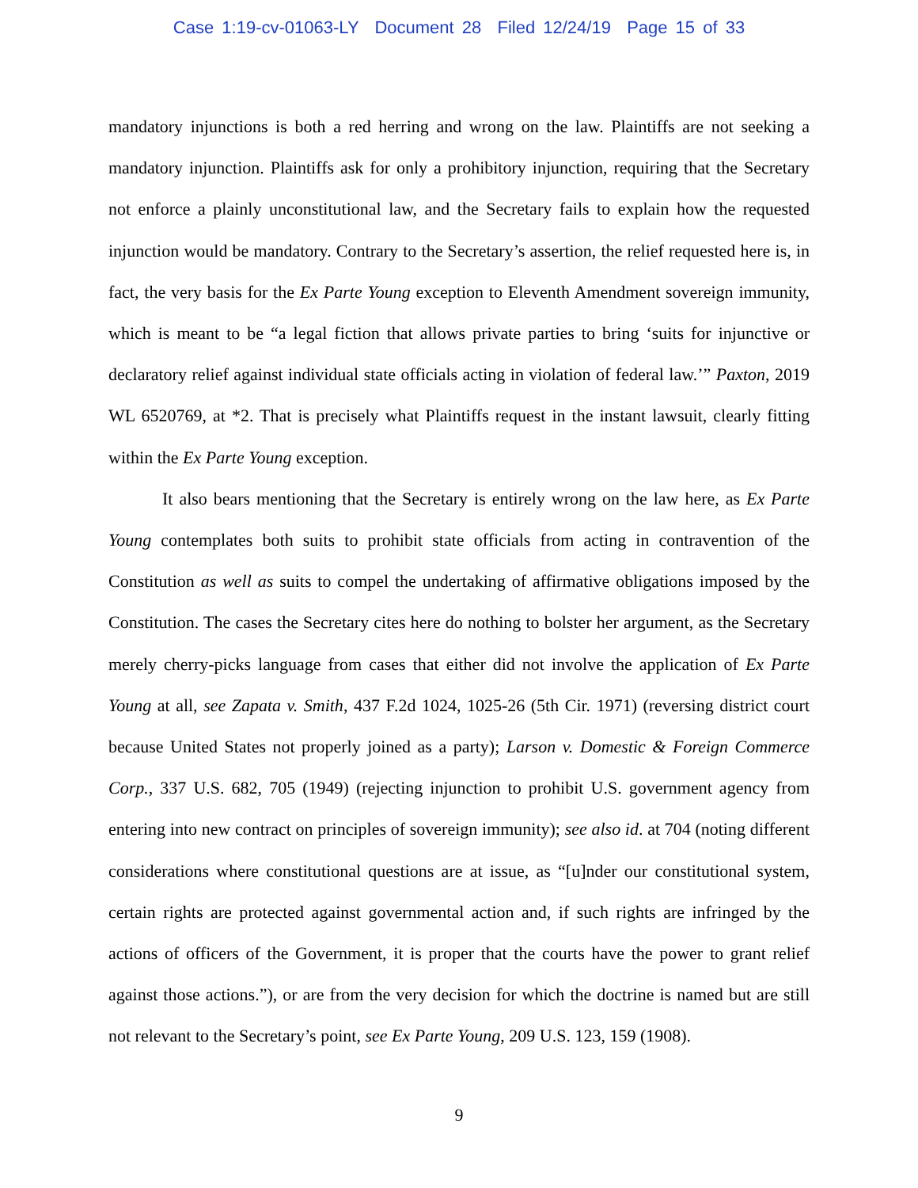Case 1:19-cv-01063-LY Document 28 Filed 12/24/19 Page 15 of 33
mandatory injunctions is both a red herring and wrong on the law. Plaintiffs are not seeking a mandatory injunction. Plaintiffs ask for only a prohibitory injunction, requiring that the Secretary not enforce a plainly unconstitutional law, and the Secretary fails to explain how the requested injunction would be mandatory. Contrary to the Secretary’s assertion, the relief requested here is, in fact, the very basis for the Ex Parte Young exception to Eleventh Amendment sovereign immunity, which is meant to be “a legal fiction that allows private parties to bring ‘suits for injunctive or declaratory relief against individual state officials acting in violation of federal law.’” Paxton, 2019 WL 6520769, at *2. That is precisely what Plaintiffs request in the instant lawsuit, clearly fitting within the Ex Parte Young exception.
It also bears mentioning that the Secretary is entirely wrong on the law here, as Ex Parte Young contemplates both suits to prohibit state officials from acting in contravention of the Constitution as well as suits to compel the undertaking of affirmative obligations imposed by the Constitution. The cases the Secretary cites here do nothing to bolster her argument, as the Secretary merely cherry-picks language from cases that either did not involve the application of Ex Parte Young at all, see Zapata v. Smith, 437 F.2d 1024, 1025-26 (5th Cir. 1971) (reversing district court because United States not properly joined as a party); Larson v. Domestic & Foreign Commerce Corp., 337 U.S. 682, 705 (1949) (rejecting injunction to prohibit U.S. government agency from entering into new contract on principles of sovereign immunity); see also id. at 704 (noting different considerations where constitutional questions are at issue, as “[u]nder our constitutional system, certain rights are protected against governmental action and, if such rights are infringed by the actions of officers of the Government, it is proper that the courts have the power to grant relief against those actions.”), or are from the very decision for which the doctrine is named but are still not relevant to the Secretary’s point, see Ex Parte Young, 209 U.S. 123, 159 (1908).
9